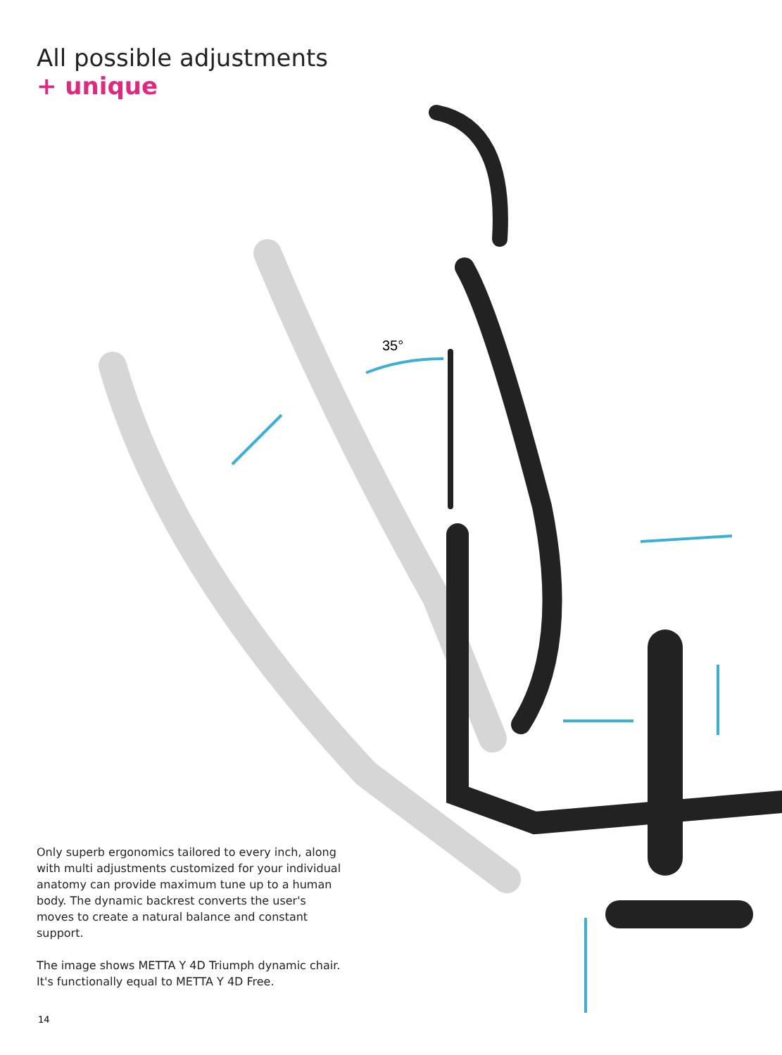All possible adjustments
+ unique
35°
Only superb ergonomics tailored to every inch, along with multi adjustments customized for your individual anatomy can provide maximum tune up to a human body. The dynamic backrest converts the user's moves to create a natural balance and constant support.
The image shows METTA Y 4D Triumph dynamic chair. It's functionally equal to METTA Y 4D Free.
14